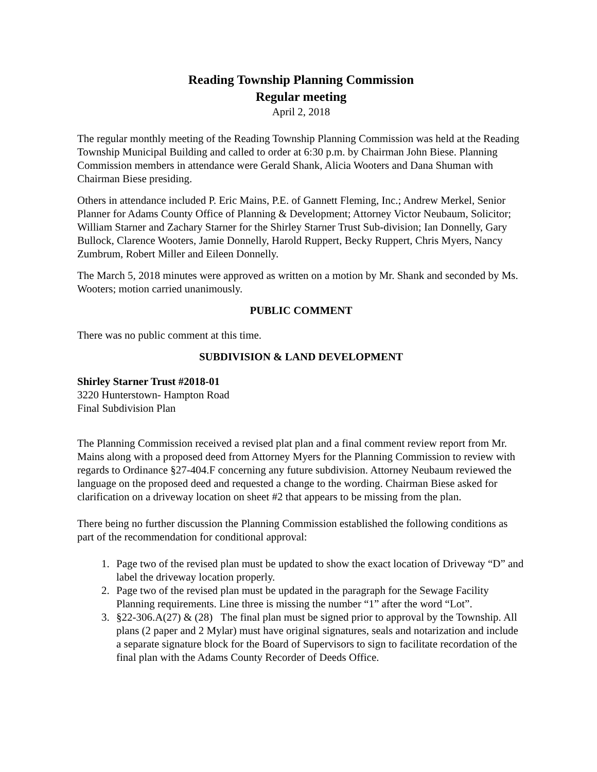Reading Township Planning Commission
Regular meeting
April 2, 2018
The regular monthly meeting of the Reading Township Planning Commission was held at the Reading Township Municipal Building and called to order at 6:30 p.m. by Chairman John Biese. Planning Commission members in attendance were Gerald Shank, Alicia Wooters and Dana Shuman with Chairman Biese presiding.
Others in attendance included P. Eric Mains, P.E. of Gannett Fleming, Inc.; Andrew Merkel, Senior Planner for Adams County Office of Planning & Development; Attorney Victor Neubaum, Solicitor; William Starner and Zachary Starner for the Shirley Starner Trust Sub-division; Ian Donnelly, Gary Bullock, Clarence Wooters, Jamie Donnelly, Harold Ruppert, Becky Ruppert, Chris Myers, Nancy Zumbrum, Robert Miller and Eileen Donnelly.
The March 5, 2018 minutes were approved as written on a motion by Mr. Shank and seconded by Ms. Wooters; motion carried unanimously.
PUBLIC COMMENT
There was no public comment at this time.
SUBDIVISION & LAND DEVELOPMENT
Shirley Starner Trust #2018-01
3220 Hunterstown- Hampton Road
Final Subdivision Plan
The Planning Commission received a revised plat plan and a final comment review report from Mr. Mains along with a proposed deed from Attorney Myers for the Planning Commission to review with regards to Ordinance §27-404.F concerning any future subdivision. Attorney Neubaum reviewed the language on the proposed deed and requested a change to the wording. Chairman Biese asked for clarification on a driveway location on sheet #2 that appears to be missing from the plan.
There being no further discussion the Planning Commission established the following conditions as part of the recommendation for conditional approval:
1. Page two of the revised plan must be updated to show the exact location of Driveway “D” and label the driveway location properly.
2. Page two of the revised plan must be updated in the paragraph for the Sewage Facility Planning requirements. Line three is missing the number “1” after the word “Lot”.
3. §22-306.A(27) & (28) The final plan must be signed prior to approval by the Township. All plans (2 paper and 2 Mylar) must have original signatures, seals and notarization and include a separate signature block for the Board of Supervisors to sign to facilitate recordation of the final plan with the Adams County Recorder of Deeds Office.